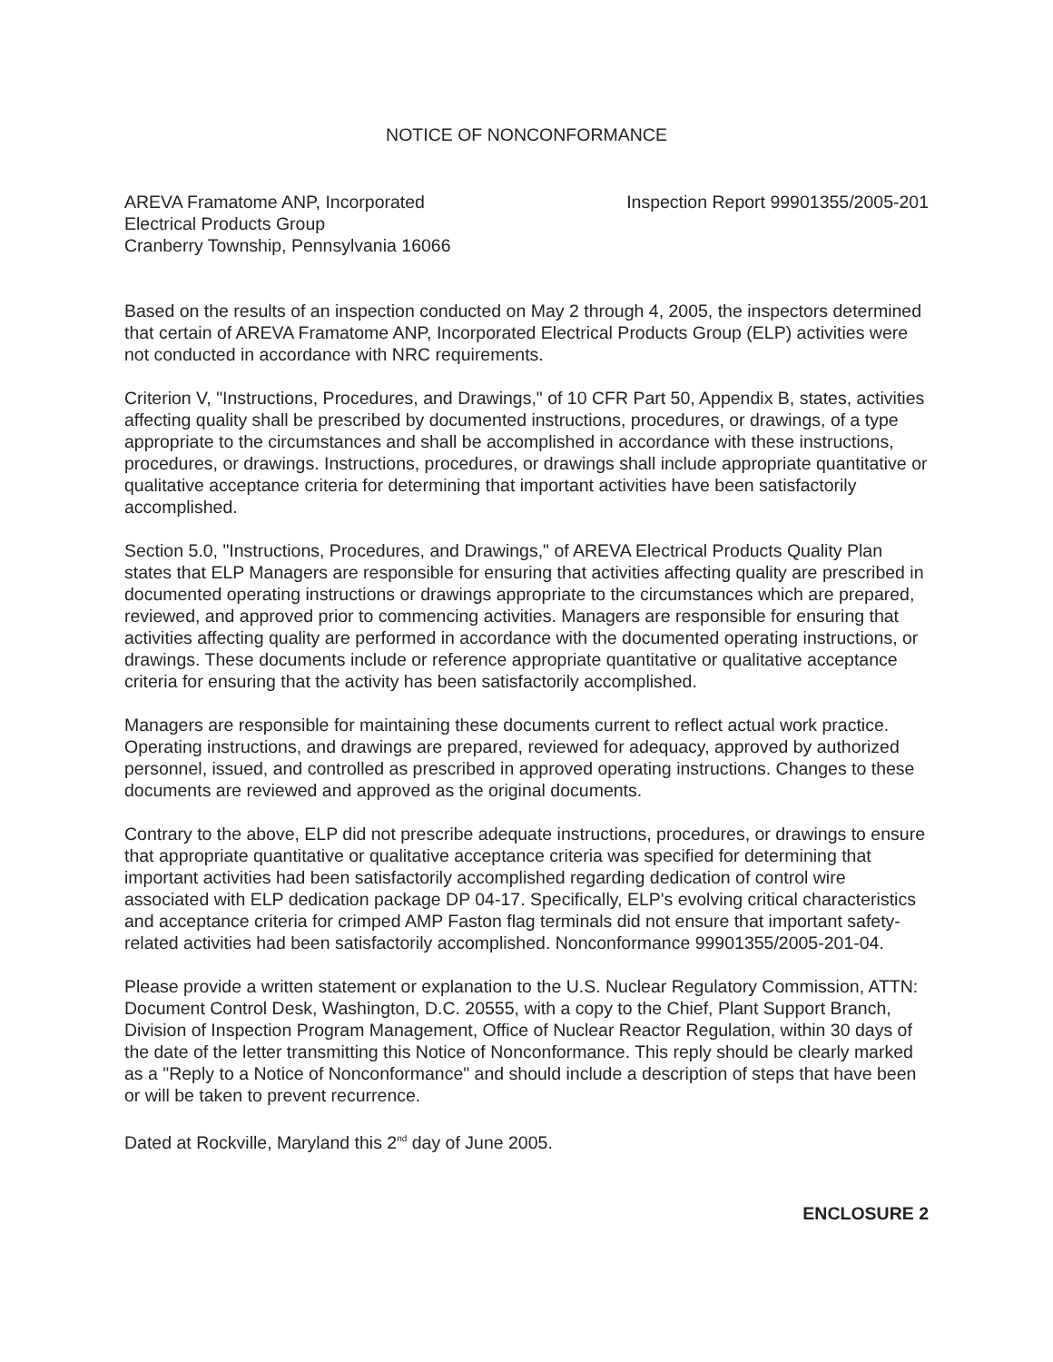NOTICE OF NONCONFORMANCE
AREVA Framatome ANP, Incorporated
Electrical Products Group
Cranberry Township, Pennsylvania 16066
Inspection Report 99901355/2005-201
Based on the results of an inspection conducted on May 2 through 4, 2005, the inspectors determined that certain of AREVA Framatome ANP, Incorporated Electrical Products Group (ELP) activities were not conducted in accordance with NRC requirements.
Criterion V, "Instructions, Procedures, and Drawings," of 10 CFR Part 50, Appendix B, states, activities affecting quality shall be prescribed by documented instructions, procedures, or drawings, of a type appropriate to the circumstances and shall be accomplished in accordance with these instructions, procedures, or drawings. Instructions, procedures, or drawings shall include appropriate quantitative or qualitative acceptance criteria for determining that important activities have been satisfactorily accomplished.
Section 5.0, "Instructions, Procedures, and Drawings," of AREVA Electrical Products Quality Plan states that ELP Managers are responsible for ensuring that activities affecting quality are prescribed in documented operating instructions or drawings appropriate to the circumstances which are prepared, reviewed, and approved prior to commencing activities. Managers are responsible for ensuring that activities affecting quality are performed in accordance with the documented operating instructions, or drawings. These documents include or reference appropriate quantitative or qualitative acceptance criteria for ensuring that the activity has been satisfactorily accomplished.
Managers are responsible for maintaining these documents current to reflect actual work practice. Operating instructions, and drawings are prepared, reviewed for adequacy, approved by authorized personnel, issued, and controlled as prescribed in approved operating instructions. Changes to these documents are reviewed and approved as the original documents.
Contrary to the above, ELP did not prescribe adequate instructions, procedures, or drawings to ensure that appropriate quantitative or qualitative acceptance criteria was specified for determining that important activities had been satisfactorily accomplished regarding dedication of control wire associated with ELP dedication package DP 04-17. Specifically, ELP's evolving critical characteristics and acceptance criteria for crimped AMP Faston flag terminals did not ensure that important safety-related activities had been satisfactorily accomplished. Nonconformance 99901355/2005-201-04.
Please provide a written statement or explanation to the U.S. Nuclear Regulatory Commission, ATTN: Document Control Desk, Washington, D.C. 20555, with a copy to the Chief, Plant Support Branch, Division of Inspection Program Management, Office of Nuclear Reactor Regulation, within 30 days of the date of the letter transmitting this Notice of Nonconformance. This reply should be clearly marked as a "Reply to a Notice of Nonconformance" and should include a description of steps that have been or will be taken to prevent recurrence.
Dated at Rockville, Maryland this 2<sup>nd</sup> day of June 2005.
ENCLOSURE 2